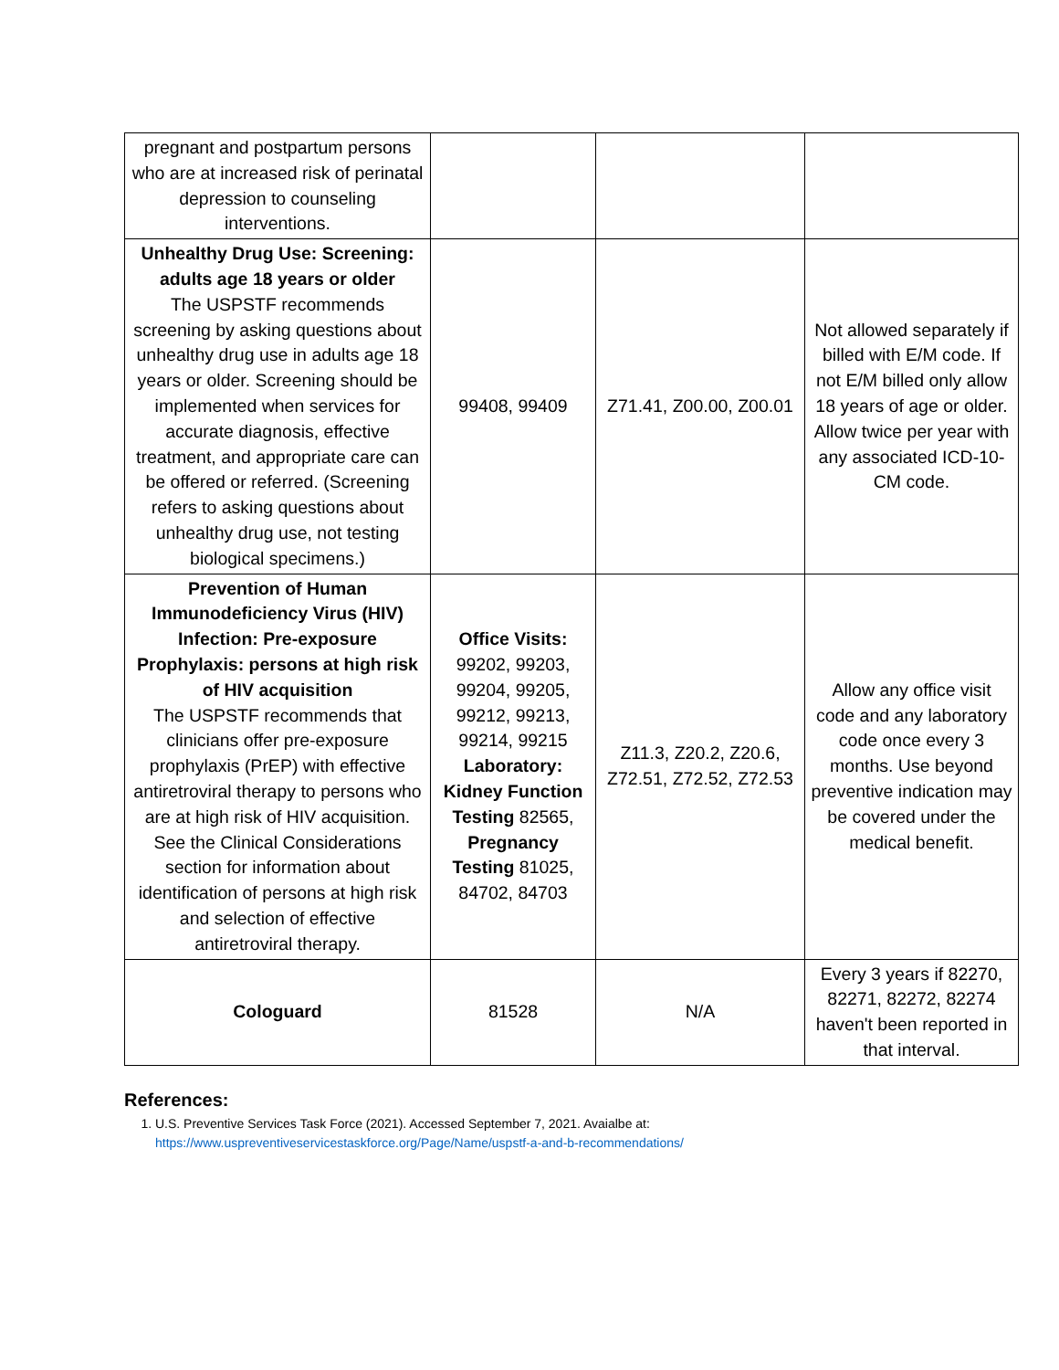| pregnant and postpartum persons who are at increased risk of perinatal depression to counseling interventions. | | | |
| Unhealthy Drug Use: Screening: adults age 18 years or older The USPSTF recommends screening by asking questions about unhealthy drug use in adults age 18 years or older. Screening should be implemented when services for accurate diagnosis, effective treatment, and appropriate care can be offered or referred. (Screening refers to asking questions about unhealthy drug use, not testing biological specimens.) | 99408, 99409 | Z71.41, Z00.00, Z00.01 | Not allowed separately if billed with E/M code. If not E/M billed only allow 18 years of age or older. Allow twice per year with any associated ICD-10-CM code. |
| Prevention of Human Immunodeficiency Virus (HIV) Infection: Pre-exposure Prophylaxis: persons at high risk of HIV acquisition The USPSTF recommends that clinicians offer pre-exposure prophylaxis (PrEP) with effective antiretroviral therapy to persons who are at high risk of HIV acquisition. See the Clinical Considerations section for information about identification of persons at high risk and selection of effective antiretroviral therapy. | Office Visits: 99202, 99203, 99204, 99205, 99212, 99213, 99214, 99215 Laboratory: Kidney Function Testing 82565, Pregnancy Testing 81025, 84702, 84703 | Z11.3, Z20.2, Z20.6, Z72.51, Z72.52, Z72.53 | Allow any office visit code and any laboratory code once every 3 months. Use beyond preventive indication may be covered under the medical benefit. |
| Cologuard | 81528 | N/A | Every 3 years if 82270, 82271, 82272, 82274 haven't been reported in that interval. |
References:
1. U.S. Preventive Services Task Force (2021). Accessed September 7, 2021. Avaialbe at:
https://www.uspreventiveservicestaskforce.org/Page/Name/uspstf-a-and-b-recommendations/